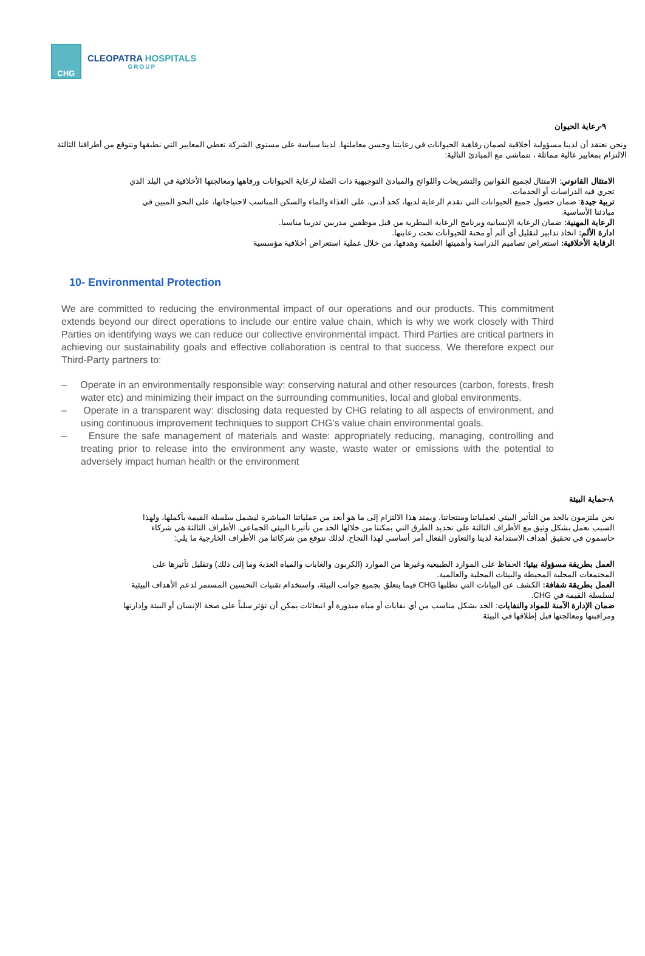CHG
CLEOPATRA HOSPITALS
GROUP
٩-رعاية الحيوان
ونحن نعتقد أن لدينا مسؤولية أخلاقية لضمان رفاهية الحيوانات في رعايتنا وحسن معاملتها. لدينا سياسة على مستوى الشركة تغطي المعايير التي نطبقها ونتوقع من أطرافنا الثالثة الالتزام بمعايير عالية مماثلة ، تتماشى مع المبادئ التالية:
الامتثال القانوني: الامتثال لجميع القوانين والتشريعات واللوائح والمبادئ التوجيهية ذات الصلة لرعاية الحيوانات ورفاهها ومعالجتها الأخلاقية في البلد الذي تجري فيه الدراسات أو الخدمات.
تربية جيدة: ضمان حصول جميع الحيوانات التي تقدم الرعاية لديها، كحد أدنى، على الغذاء والماء والسكن المناسب لاحتياجاتها، على النحو المبين في مبادئنا الأساسية.
الرعاية المهنية: ضمان الرعاية الإنسانية وبرنامج الرعاية البيطرية من قبل موظفين مدربين تدريبا مناسبا.
ادارة الألم: اتخاذ تدابير لتقليل أي ألم أو محنة للحيوانات تحت رعايتها.
الرقابة الأخلاقية: استعراض تصاميم الدراسة وأهميتها العلمية وهدفها، من خلال عملية استعراض أخلاقية مؤسسية
10- Environmental Protection
We are committed to reducing the environmental impact of our operations and our products. This commitment extends beyond our direct operations to include our entire value chain, which is why we work closely with Third Parties on identifying ways we can reduce our collective environmental impact. Third Parties are critical partners in achieving our sustainability goals and effective collaboration is central to that success. We therefore expect our Third-Party partners to:
– Operate in an environmentally responsible way: conserving natural and other resources (carbon, forests, fresh water etc) and minimizing their impact on the surrounding communities, local and global environments.
– Operate in a transparent way: disclosing data requested by CHG relating to all aspects of environment, and using continuous improvement techniques to support CHG’s value chain environmental goals.
– Ensure the safe management of materials and waste: appropriately reducing, managing, controlling and treating prior to release into the environment any waste, waste water or emissions with the potential to adversely impact human health or the environment
٨-حماية البيئة
نحن ملتزمون بالحد من التأثير البيئي لعملياتنا ومنتجاتنا. ويمتد هذا الالتزام إلى ما هو أبعد من عملياتنا المباشرة ليشمل سلسلة القيمة بأكملها، ولهذا السبب نعمل بشكل وثيق مع الأطراف الثالثة على تحديد الطرق التي يمكننا من خلالها الحد من تأثيرنا البيئي الجماعي. الأطراف الثالثة هي شركاء حاسمون في تحقيق أهداف الاستدامة لدينا والتعاون الفعال أمر أساسي لهذا النجاح. لذلك نتوقع من شركائنا من الأطراف الخارجية ما يلي:
العمل بطريقة مسؤولة بيئيا: الحفاظ على الموارد الطبيعية وغيرها من الموارد (الكربون والغابات والمياه العذبة وما إلى ذلك) وتقليل تأثيرها على المجتمعات المحلية المحيطة والبيئات المحلية والعالمية.
العمل بطريقة شفافة: الكشف عن البيانات التي تطلبها CHG فيما يتعلق بجميع جوانب البيئة، واستخدام تقنيات التحسين المستمر لدعم الأهداف البيئية لسلسلة القيمة في CHG.
ضمان الإدارة الآمنة للمواد والنفايات: الحد بشكل مناسب من أي نفايات أو مياه مبذورة أو انبعاثات يمكن أن تؤثر سلباً على صحة الإنسان أو البيئة وإدارتها ومراقبتها ومعالجتها قبل إطلاقها في البيئة